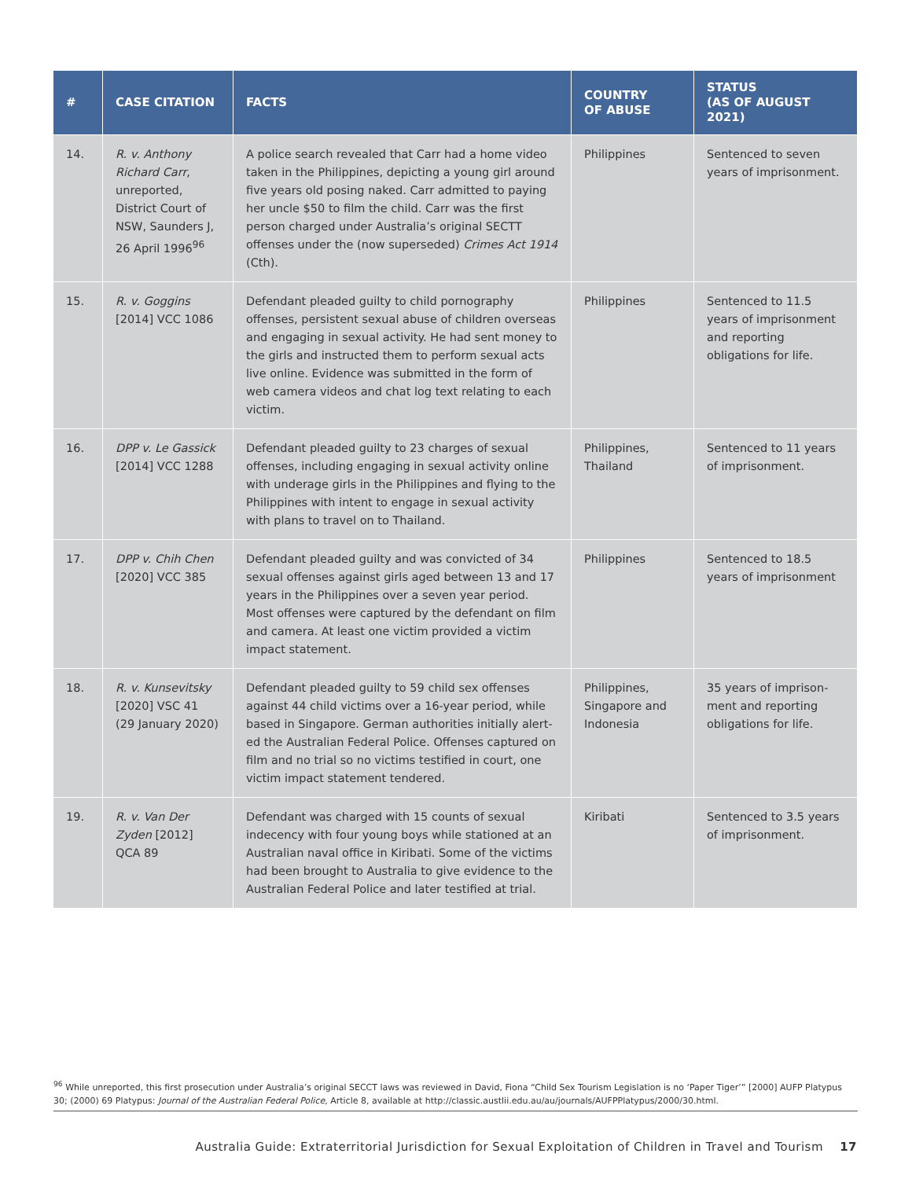| # | CASE CITATION | FACTS | COUNTRY OF ABUSE | STATUS (AS OF AUGUST 2021) |
| --- | --- | --- | --- | --- |
| 14. | R. v. Anthony Richard Carr , unreported, District Court of NSW, Saunders J, 26 April 1996<sup>96</sup> | A police search revealed that Carr had a home video taken in the Philippines, depicting a young girl around five years old posing naked. Carr admitted to paying her uncle $50 to film the child. Carr was the first person charged under Australia’s original SECTT offenses under the (now superseded) Crimes Act 1914 (Cth). | Philippines | Sentenced to seven years of imprisonment. |
| 15. | R. v. Goggins [2014] VCC 1086 | Defendant pleaded guilty to child pornography offenses, persistent sexual abuse of children overseas and engaging in sexual activity. He had sent money to the girls and instructed them to perform sexual acts live online. Evidence was submitted in the form of web camera videos and chat log text relating to each victim. | Philippines | Sentenced to 11.5 years of imprisonment and reporting obligations for life. |
| 16. | DPP v. Le Gassick [2014] VCC 1288 | Defendant pleaded guilty to 23 charges of sexual offenses, including engaging in sexual activity online with underage girls in the Philippines and flying to the Philippines with intent to engage in sexual activity with plans to travel on to Thailand. | Philippines, Thailand | Sentenced to 11 years of imprisonment. |
| 17. | DPP v. Chih Chen [2020] VCC 385 | Defendant pleaded guilty and was convicted of 34 sexual offenses against girls aged between 13 and 17 years in the Philippines over a seven year period. Most offenses were captured by the defendant on film and camera. At least one victim provided a victim impact statement. | Philippines | Sentenced to 18.5 years of imprisonment |
| 18. | R. v. Kunsevitsky [2020] VSC 41 (29 January 2020) | Defendant pleaded guilty to 59 child sex offenses against 44 child victims over a 16-year period, while based in Singapore. German authorities initially alert­ed the Australian Federal Police. Offenses captured on film and no trial so no victims testified in court, one victim impact statement tendered. | Philippines, Singapore and Indonesia | 35 years of imprison­ment and reporting obligations for life. |
| 19. | R. v. Van Der Zyden [2012] QCA 89 | Defendant was charged with 15 counts of sexual indecency with four young boys while stationed at an Australian naval office in Kiribati. Some of the victims had been brought to Australia to give evidence to the Australian Federal Police and later testified at trial. | Kiribati | Sentenced to 3.5 years of imprisonment. |
<sup>96</sup> While unreported, this first prosecution under Australia’s original SECCT laws was reviewed in David, Fiona “Child Sex Tourism Legislation is no ‘Paper Tiger’” [2000] AUFP Platypus 30; (2000) 69 Platypus: Journal of the Australian Federal Police, Article 8, available at http://classic.austlii.edu.au/au/journals/AUFPPlatypus/2000/30.html.
Australia Guide: Extraterritorial Jurisdiction for Sexual Exploitation of Children in Travel and Tourism 17